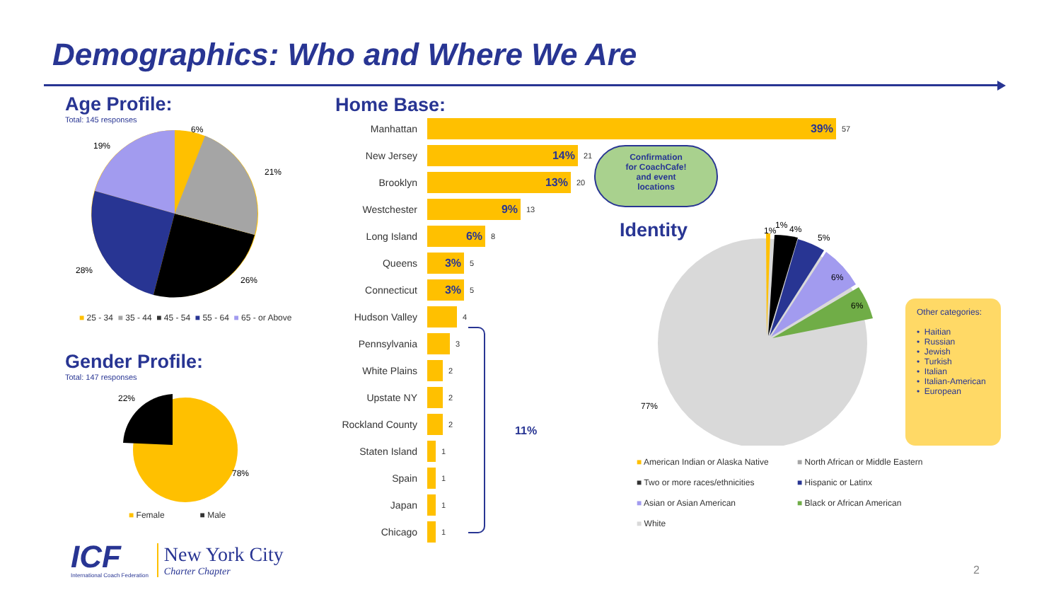Demographics: Who and Where We Are
Age Profile:
Total: 145 responses
6%
21%
26%
28%
19%
■ 25 - 34 ■ 35 - 44 ■ 45 - 54 ■ 55 - 64 ■ 65 - or Above
Gender Profile:
Total: 147 responses
22%
78%
■ Female ■ Male
ICF
International Coach Federation
New York City
Charter Chapter
Home Base:
Manhattan 39% 57
New Jersey 14% 21
Brooklyn 13% 20
Westchester 9% 13
Long Island 6% 8
Queens 3% 5
Connecticut 3% 5
Hudson Valley 4
Pennsylvania 3
White Plains 2
Upstate NY 2
Rockland County 2
Staten Island 1
Spain 1
Japan 1
Chicago 1
11%
Confirmation
for CoachCafe!
and event
locations
Identity
1%
1%
4%
5%
6%
6%
77%
Other categories:
• Haitian
• Russian
• Jewish
• Turkish
• Italian
• Italian-American
• European
■ American Indian or Alaska Native ■ North African or Middle Eastern ■ Two or more races/ethnicities ■ Hispanic or Latinx ■ Asian or Asian American ■ Black or African American ■ White
2